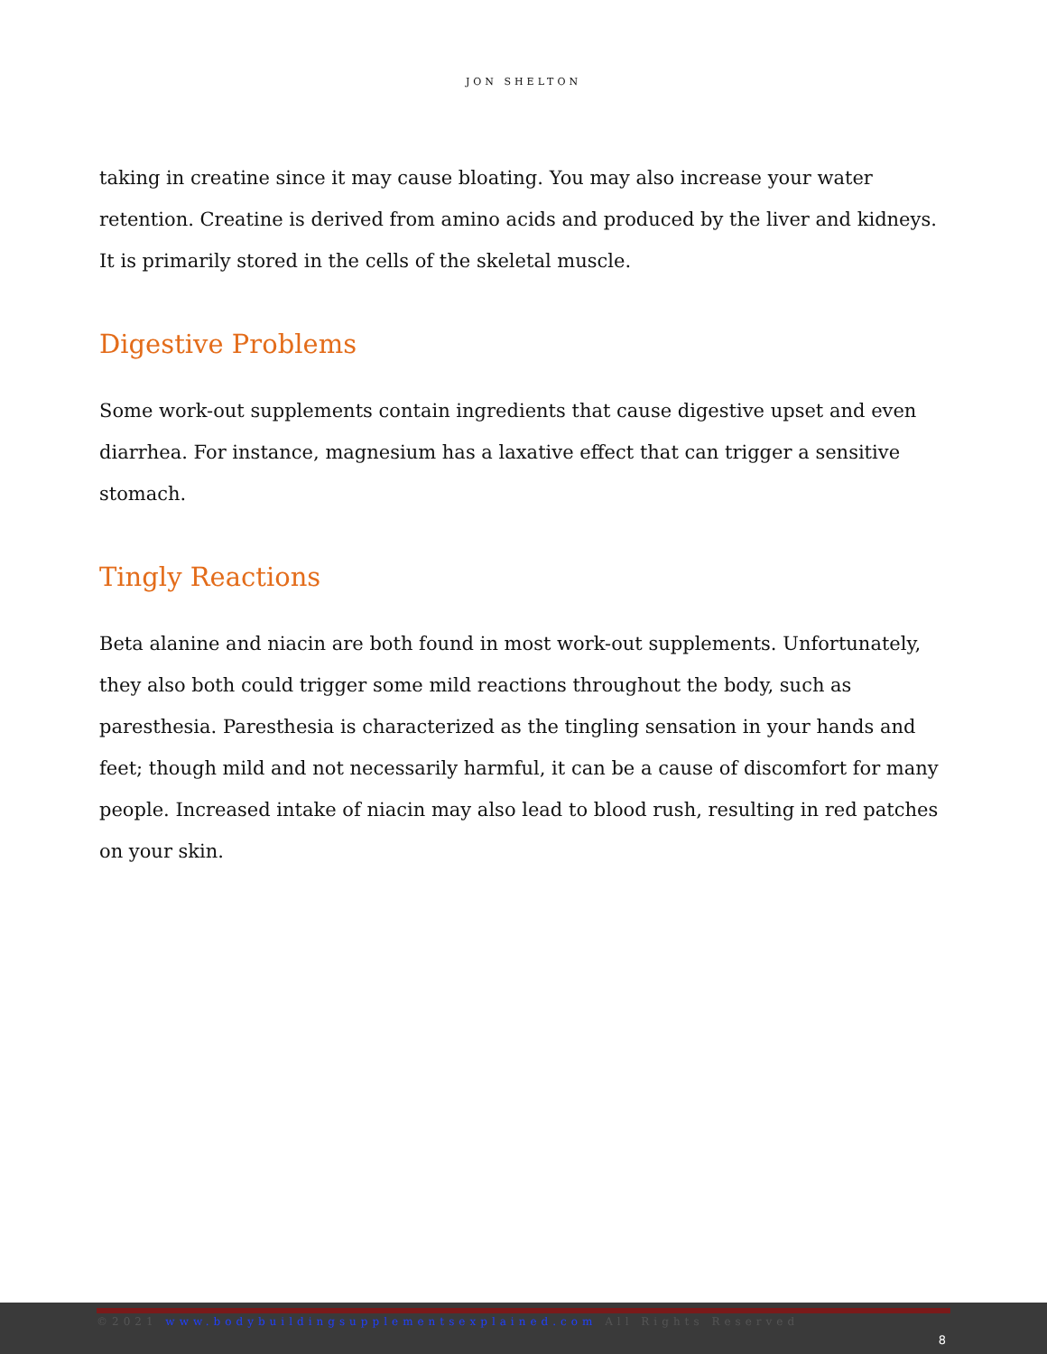JON SHELTON
taking in creatine since it may cause bloating. You may also increase your water retention. Creatine is derived from amino acids and produced by the liver and kidneys. It is primarily stored in the cells of the skeletal muscle.
Digestive Problems
Some work-out supplements contain ingredients that cause digestive upset and even diarrhea. For instance, magnesium has a laxative effect that can trigger a sensitive stomach.
Tingly Reactions
Beta alanine and niacin are both found in most work-out supplements. Unfortunately, they also both could trigger some mild reactions throughout the body, such as paresthesia. Paresthesia is characterized as the tingling sensation in your hands and feet; though mild and not necessarily harmful, it can be a cause of discomfort for many people. Increased intake of niacin may also lead to blood rush, resulting in red patches on your skin.
©2021 www.bodybuildingsupplementsexplained.com All Rights Reserved
8